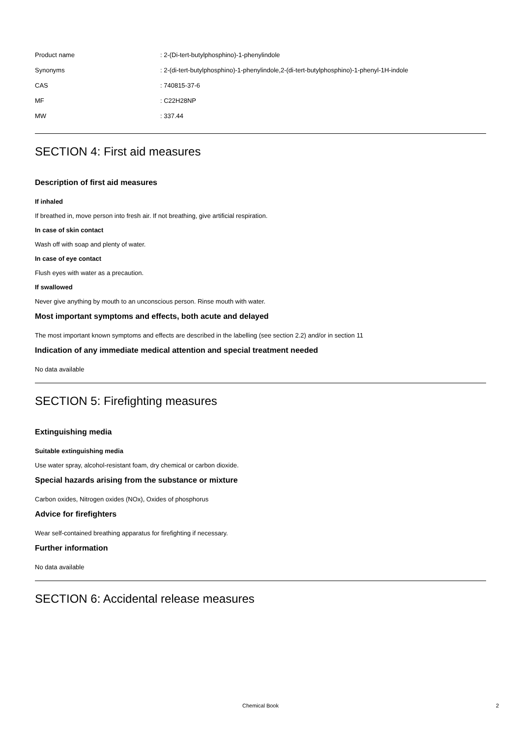| Product name | : 2-(Di-tert-butylphosphino)-1-phenylindole |
| Synonyms | : 2-(di-tert-butylphosphino)-1-phenylindole,2-(di-tert-butylphosphino)-1-phenyl-1H-indole |
| CAS | : 740815-37-6 |
| MF | : C22H28NP |
| MW | : 337.44 |
SECTION 4: First aid measures
Description of first aid measures
If inhaled
If breathed in, move person into fresh air. If not breathing, give artificial respiration.
In case of skin contact
Wash off with soap and plenty of water.
In case of eye contact
Flush eyes with water as a precaution.
If swallowed
Never give anything by mouth to an unconscious person. Rinse mouth with water.
Most important symptoms and effects, both acute and delayed
The most important known symptoms and effects are described in the labelling (see section 2.2) and/or in section 11
Indication of any immediate medical attention and special treatment needed
No data available
SECTION 5: Firefighting measures
Extinguishing media
Suitable extinguishing media
Use water spray, alcohol-resistant foam, dry chemical or carbon dioxide.
Special hazards arising from the substance or mixture
Carbon oxides, Nitrogen oxides (NOx), Oxides of phosphorus
Advice for firefighters
Wear self-contained breathing apparatus for firefighting if necessary.
Further information
No data available
SECTION 6: Accidental release measures
Chemical Book 2